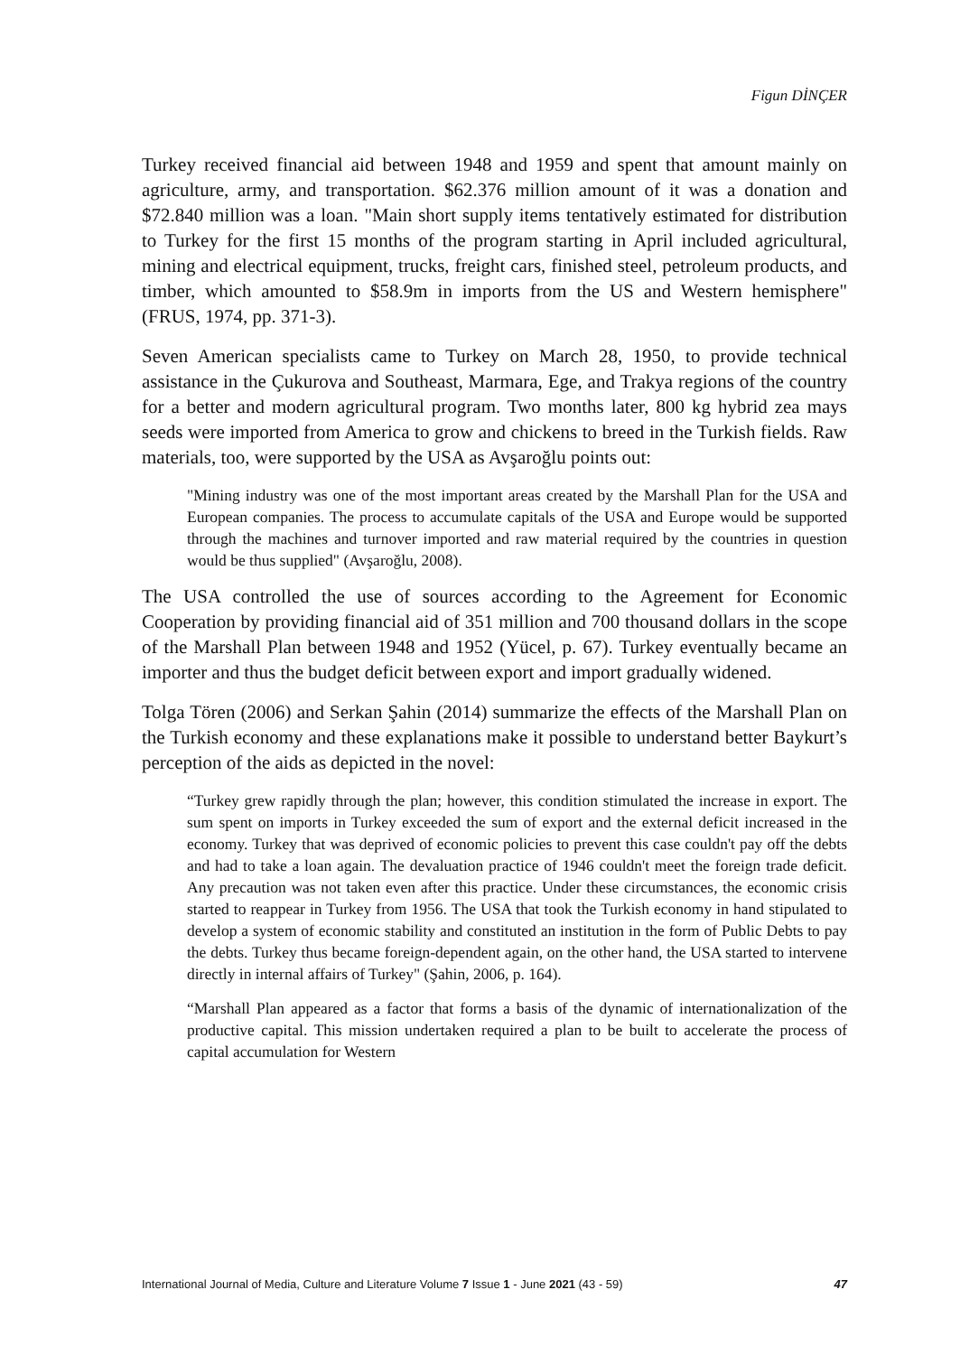Figun DİNÇER
Turkey received financial aid between 1948 and 1959 and spent that amount mainly on agriculture, army, and transportation. $62.376 million amount of it was a donation and $72.840 million was a loan. "Main short supply items tentatively estimated for distribution to Turkey for the first 15 months of the program starting in April included agricultural, mining and electrical equipment, trucks, freight cars, finished steel, petroleum products, and timber, which amounted to $58.9m in imports from the US and Western hemisphere" (FRUS, 1974, pp. 371-3).
Seven American specialists came to Turkey on March 28, 1950, to provide technical assistance in the Çukurova and Southeast, Marmara, Ege, and Trakya regions of the country for a better and modern agricultural program. Two months later, 800 kg hybrid zea mays seeds were imported from America to grow and chickens to breed in the Turkish fields. Raw materials, too, were supported by the USA as Avşaroğlu points out:
"Mining industry was one of the most important areas created by the Marshall Plan for the USA and European companies. The process to accumulate capitals of the USA and Europe would be supported through the machines and turnover imported and raw material required by the countries in question would be thus supplied" (Avşaroğlu, 2008).
The USA controlled the use of sources according to the Agreement for Economic Cooperation by providing financial aid of 351 million and 700 thousand dollars in the scope of the Marshall Plan between 1948 and 1952 (Yücel, p. 67). Turkey eventually became an importer and thus the budget deficit between export and import gradually widened.
Tolga Tören (2006) and Serkan Şahin (2014) summarize the effects of the Marshall Plan on the Turkish economy and these explanations make it possible to understand better Baykurt’s perception of the aids as depicted in the novel:
“Turkey grew rapidly through the plan; however, this condition stimulated the increase in export. The sum spent on imports in Turkey exceeded the sum of export and the external deficit increased in the economy. Turkey that was deprived of economic policies to prevent this case couldn't pay off the debts and had to take a loan again. The devaluation practice of 1946 couldn't meet the foreign trade deficit. Any precaution was not taken even after this practice. Under these circumstances, the economic crisis started to reappear in Turkey from 1956. The USA that took the Turkish economy in hand stipulated to develop a system of economic stability and constituted an institution in the form of Public Debts to pay the debts. Turkey thus became foreign-dependent again, on the other hand, the USA started to intervene directly in internal affairs of Turkey" (Şahin, 2006, p. 164).
“Marshall Plan appeared as a factor that forms a basis of the dynamic of internationalization of the productive capital. This mission undertaken required a plan to be built to accelerate the process of capital accumulation for Western
International Journal of Media, Culture and Literature Volume 7 Issue 1 - June 2021 (43 - 59) 47